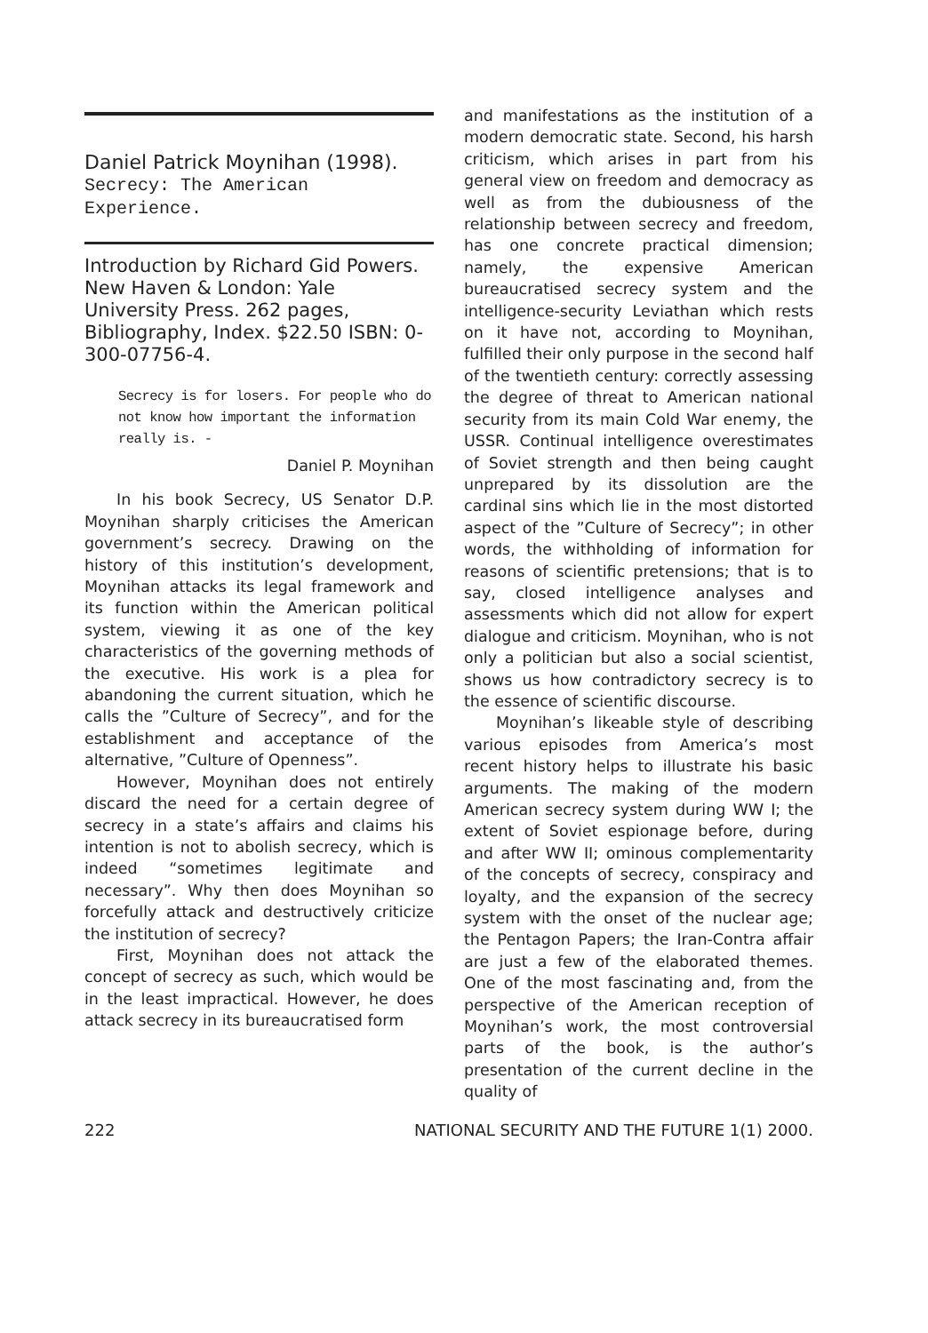Daniel Patrick Moynihan (1998).
Secrecy: The American Experience.
Introduction by Richard Gid Powers.
New Haven & London: Yale University Press. 262 pages, Bibliography, Index. $22.50 ISBN: 0-300-07756-4.
Secrecy is for losers. For people who do not know how important the information really is. -
Daniel P. Moynihan
In his book Secrecy, US Senator D.P. Moynihan sharply criticises the American government’s secrecy. Drawing on the history of this institution’s development, Moynihan attacks its legal framework and its function within the American political system, viewing it as one of the key characteristics of the governing methods of the executive. His work is a plea for abandoning the current situation, which he calls the ”Culture of Secrecy”, and for the establishment and acceptance of the alternative, ”Culture of Openness”.
However, Moynihan does not entirely discard the need for a certain degree of secrecy in a state’s affairs and claims his intention is not to abolish secrecy, which is indeed “sometimes legitimate and necessary”. Why then does Moynihan so forcefully attack and destructively criticize the institution of secrecy?
First, Moynihan does not attack the concept of secrecy as such, which would be in the least impractical. However, he does attack secrecy in its bureaucratised form
and manifestations as the institution of a modern democratic state. Second, his harsh criticism, which arises in part from his general view on freedom and democracy as well as from the dubiousness of the relationship between secrecy and freedom, has one concrete practical dimension; namely, the expensive American bureaucratised secrecy system and the intelligence-security Leviathan which rests on it have not, according to Moynihan, fulfilled their only purpose in the second half of the twentieth century: correctly assessing the degree of threat to American national security from its main Cold War enemy, the USSR. Continual intelligence overestimates of Soviet strength and then being caught unprepared by its dissolution are the cardinal sins which lie in the most distorted aspect of the ”Culture of Secrecy”; in other words, the withholding of information for reasons of scientific pretensions; that is to say, closed intelligence analyses and assessments which did not allow for expert dialogue and criticism. Moynihan, who is not only a politician but also a social scientist, shows us how contradictory secrecy is to the essence of scientific discourse.
Moynihan’s likeable style of describing various episodes from America’s most recent history helps to illustrate his basic arguments. The making of the modern American secrecy system during WW I; the extent of Soviet espionage before, during and after WW II; ominous complementarity of the concepts of secrecy, conspiracy and loyalty, and the expansion of the secrecy system with the onset of the nuclear age; the Pentagon Papers; the Iran-Contra affair are just a few of the elaborated themes. One of the most fascinating and, from the perspective of the American reception of Moynihan’s work, the most controversial parts of the book, is the author’s presentation of the current decline in the quality of
222 NATIONAL SECURITY AND THE FUTURE 1(1) 2000.